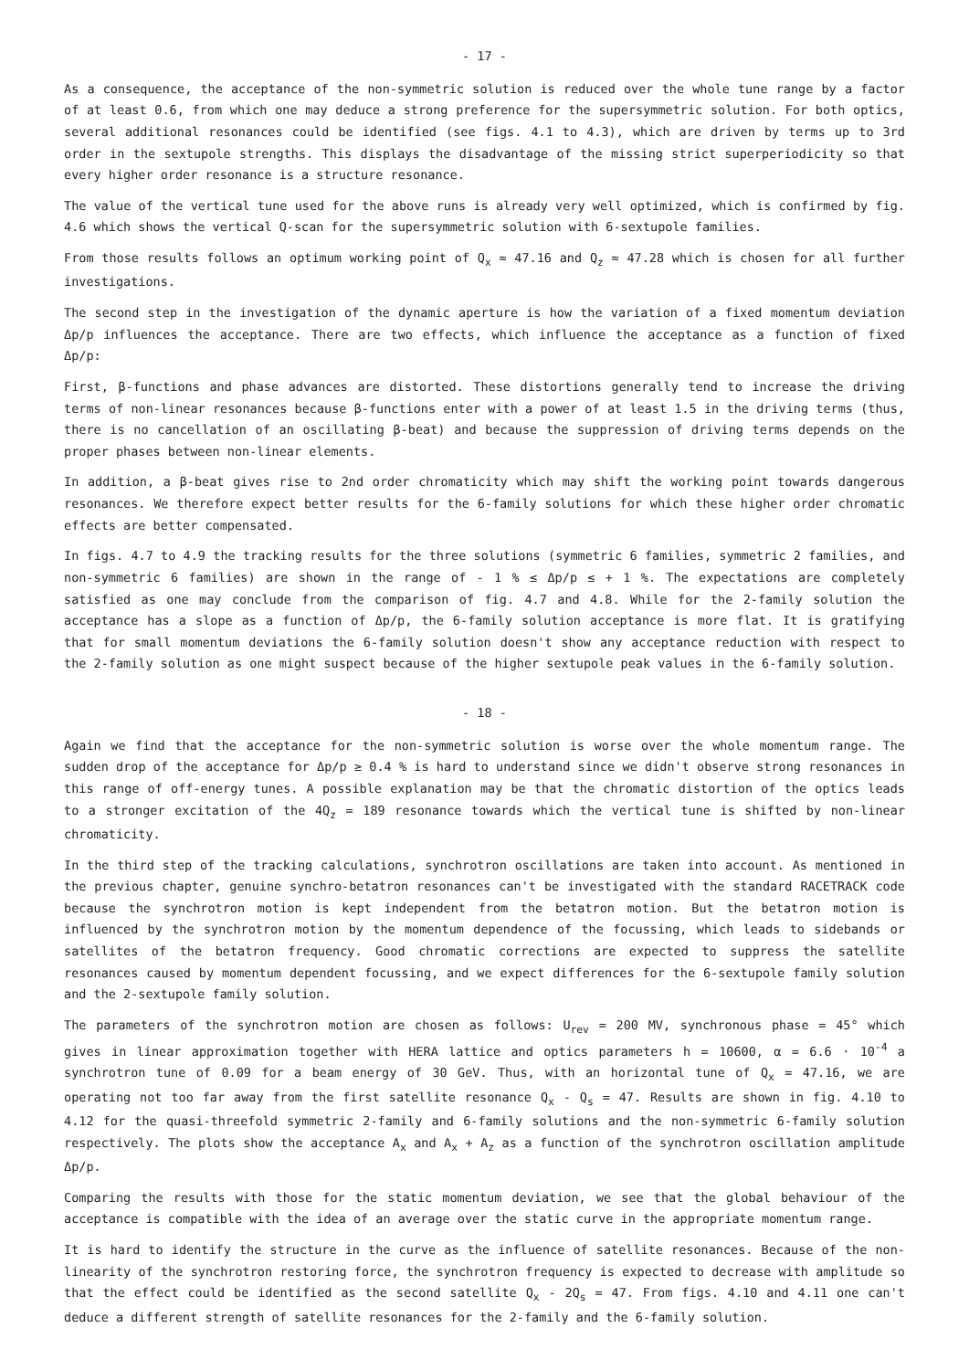- 17 -
As a consequence, the acceptance of the non-symmetric solution is reduced over the whole tune range by a factor of at least 0.6, from which one may deduce a strong preference for the supersymmetric solution. For both optics, several additional resonances could be identified (see figs. 4.1 to 4.3), which are driven by terms up to 3rd order in the sextupole strengths. This displays the disadvantage of the missing strict superperiodicity so that every higher order resonance is a structure resonance.
The value of the vertical tune used for the above runs is already very well optimized, which is confirmed by fig. 4.6 which shows the vertical Q-scan for the supersymmetric solution with 6-sextupole families.
From those results follows an optimum working point of Q<sub>x</sub> ≈ 47.16 and Q<sub>z</sub> ≈ 47.28 which is chosen for all further investigations.
The second step in the investigation of the dynamic aperture is how the variation of a fixed momentum deviation Δp/p influences the acceptance. There are two effects, which influence the acceptance as a function of fixed Δp/p:
First, β-functions and phase advances are distorted. These distortions generally tend to increase the driving terms of non-linear resonances because β-functions enter with a power of at least 1.5 in the driving terms (thus, there is no cancellation of an oscillating β-beat) and because the suppression of driving terms depends on the proper phases between non-linear elements.
In addition, a β-beat gives rise to 2nd order chromaticity which may shift the working point towards dangerous resonances. We therefore expect better results for the 6-family solutions for which these higher order chromatic effects are better compensated.
In figs. 4.7 to 4.9 the tracking results for the three solutions (symmetric 6 families, symmetric 2 families, and non-symmetric 6 families) are shown in the range of - 1 % ≤ Δp/p ≤ + 1 %. The expectations are completely satisfied as one may conclude from the comparison of fig. 4.7 and 4.8. While for the 2-family solution the acceptance has a slope as a function of Δp/p, the 6-family solution acceptance is more flat. It is gratifying that for small momentum deviations the 6-family solution doesn't show any acceptance reduction with respect to the 2-family solution as one might suspect because of the higher sextupole peak values in the 6-family solution.
- 18 -
Again we find that the acceptance for the non-symmetric solution is worse over the whole momentum range. The sudden drop of the acceptance for Δp/p ≥ 0.4 % is hard to understand since we didn't observe strong resonances in this range of off-energy tunes. A possible explanation may be that the chromatic distortion of the optics leads to a stronger excitation of the 4Q<sub>z</sub> = 189 resonance towards which the vertical tune is shifted by non-linear chromaticity.
In the third step of the tracking calculations, synchrotron oscillations are taken into account. As mentioned in the previous chapter, genuine synchro-betatron resonances can't be investigated with the standard RACETRACK code because the synchrotron motion is kept independent from the betatron motion. But the betatron motion is influenced by the synchrotron motion by the momentum dependence of the focussing, which leads to sidebands or satellites of the betatron frequency. Good chromatic corrections are expected to suppress the satellite resonances caused by momentum dependent focussing, and we expect differences for the 6-sextupole family solution and the 2-sextupole family solution.
The parameters of the synchrotron motion are chosen as follows: U<sub>rev</sub> = 200 MV, synchronous phase = 45° which gives in linear approximation together with HERA lattice and optics parameters h = 10600, α = 6.6 · 10<sup>-4</sup> a synchrotron tune of 0.09 for a beam energy of 30 GeV. Thus, with an horizontal tune of Q<sub>x</sub> = 47.16, we are operating not too far away from the first satellite resonance Q<sub>x</sub> - Q<sub>s</sub> = 47. Results are shown in fig. 4.10 to 4.12 for the quasi-threefold symmetric 2-family and 6-family solutions and the non-symmetric 6-family solution respectively. The plots show the acceptance A<sub>x</sub> and A<sub>x</sub> + A<sub>z</sub> as a function of the synchrotron oscillation amplitude Δp/p.
Comparing the results with those for the static momentum deviation, we see that the global behaviour of the acceptance is compatible with the idea of an average over the static curve in the appropriate momentum range.
It is hard to identify the structure in the curve as the influence of satellite resonances. Because of the non-linearity of the synchrotron restoring force, the synchrotron frequency is expected to decrease with amplitude so that the effect could be identified as the second satellite Q<sub>x</sub> - 2Q<sub>s</sub> = 47. From figs. 4.10 and 4.11 one can't deduce a different strength of satellite resonances for the 2-family and the 6-family solution.